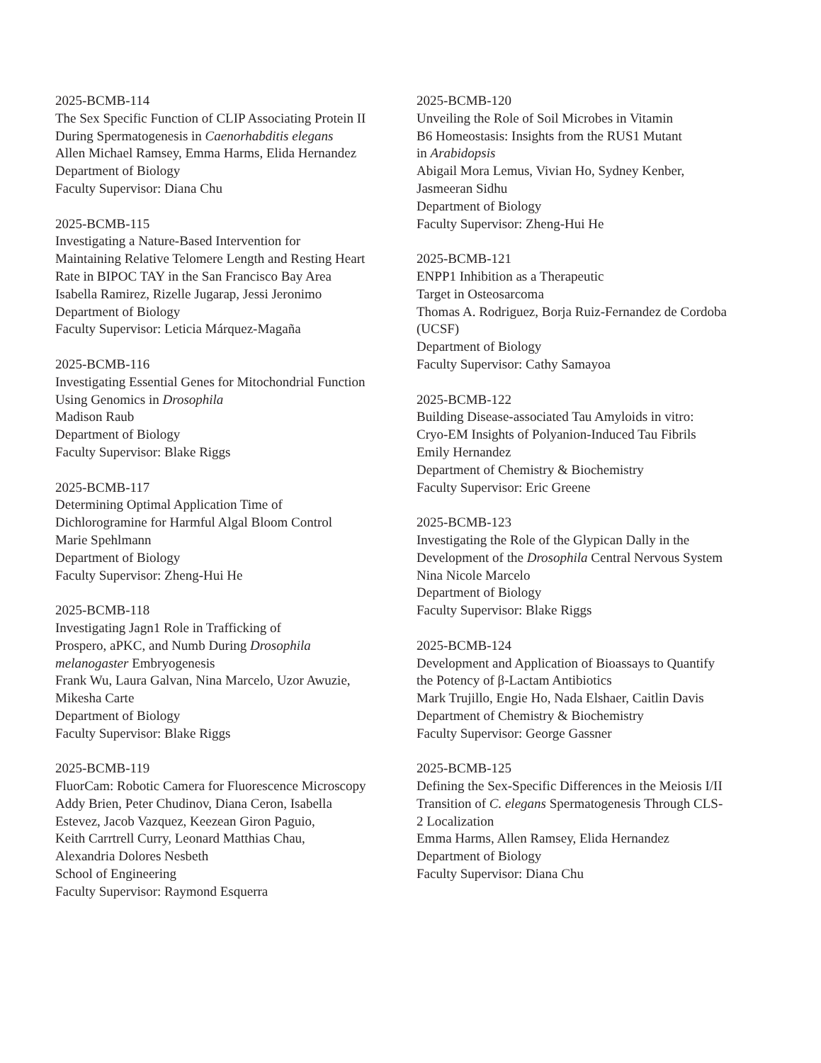2025-BCMB-114
The Sex Specific Function of CLIP Associating Protein II
During Spermatogenesis in Caenorhabditis elegans
Allen Michael Ramsey, Emma Harms, Elida Hernandez
Department of Biology
Faculty Supervisor: Diana Chu
2025-BCMB-115
Investigating a Nature-Based Intervention for
Maintaining Relative Telomere Length and Resting Heart
Rate in BIPOC TAY in the San Francisco Bay Area
Isabella Ramirez, Rizelle Jugarap, Jessi Jeronimo
Department of Biology
Faculty Supervisor: Leticia Márquez-Magaña
2025-BCMB-116
Investigating Essential Genes for Mitochondrial Function
Using Genomics in Drosophila
Madison Raub
Department of Biology
Faculty Supervisor: Blake Riggs
2025-BCMB-117
Determining Optimal Application Time of
Dichlorogramine for Harmful Algal Bloom Control
Marie Spehlmann
Department of Biology
Faculty Supervisor: Zheng-Hui He
2025-BCMB-118
Investigating Jagn1 Role in Trafficking of
Prospero, aPKC, and Numb During Drosophila
melanogaster Embryogenesis
Frank Wu, Laura Galvan, Nina Marcelo, Uzor Awuzie,
Mikesha Carte
Department of Biology
Faculty Supervisor: Blake Riggs
2025-BCMB-119
FluorCam: Robotic Camera for Fluorescence Microscopy
Addy Brien, Peter Chudinov, Diana Ceron, Isabella
Estevez, Jacob Vazquez, Keezean Giron Paguio,
Keith Carrtrell Curry, Leonard Matthias Chau,
Alexandria Dolores Nesbeth
School of Engineering
Faculty Supervisor: Raymond Esquerra
2025-BCMB-120
Unveiling the Role of Soil Microbes in Vitamin
B6 Homeostasis: Insights from the RUS1 Mutant
in Arabidopsis
Abigail Mora Lemus, Vivian Ho, Sydney Kenber,
Jasmeeran Sidhu
Department of Biology
Faculty Supervisor: Zheng-Hui He
2025-BCMB-121
ENPP1 Inhibition as a Therapeutic
Target in Osteosarcoma
Thomas A. Rodriguez, Borja Ruiz-Fernandez de Cordoba
(UCSF)
Department of Biology
Faculty Supervisor: Cathy Samayoa
2025-BCMB-122
Building Disease-associated Tau Amyloids in vitro:
Cryo-EM Insights of Polyanion-Induced Tau Fibrils
Emily Hernandez
Department of Chemistry & Biochemistry
Faculty Supervisor: Eric Greene
2025-BCMB-123
Investigating the Role of the Glypican Dally in the
Development of the Drosophila Central Nervous System
Nina Nicole Marcelo
Department of Biology
Faculty Supervisor: Blake Riggs
2025-BCMB-124
Development and Application of Bioassays to Quantify
the Potency of β-Lactam Antibiotics
Mark Trujillo, Engie Ho, Nada Elshaer, Caitlin Davis
Department of Chemistry & Biochemistry
Faculty Supervisor: George Gassner
2025-BCMB-125
Defining the Sex-Specific Differences in the Meiosis I/II
Transition of C. elegans Spermatogenesis Through CLS-
2 Localization
Emma Harms, Allen Ramsey, Elida Hernandez
Department of Biology
Faculty Supervisor: Diana Chu